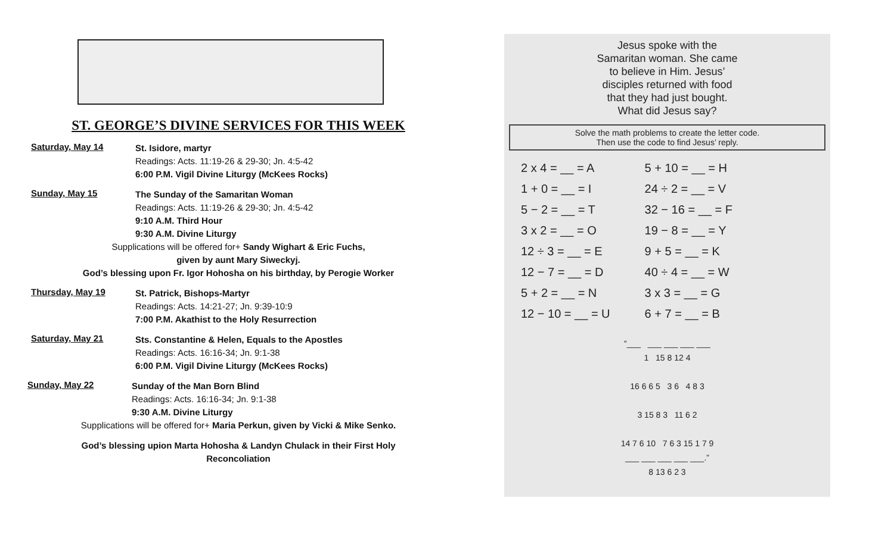ST. GEORGE’S DIVINE SERVICES FOR THIS WEEK
Saturday, May 14
St. Isidore, martyr
Readings: Acts. 11:19-26 & 29-30; Jn. 4:5-42
6:00 P.M. Vigil Divine Liturgy (McKees Rocks)
Sunday, May 15
The Sunday of the Samaritan Woman
Readings: Acts. 11:19-26 & 29-30; Jn. 4:5-42
9:10 A.M. Third Hour
9:30 A.M. Divine Liturgy
Supplications will be offered for+ Sandy Wighart & Eric Fuchs,
given by aunt Mary Siweckyj.
God’s blessing upon Fr. Igor Hohosha on his birthday, by Perogie Worker
Thursday, May 19
St. Patrick, Bishops-Martyr
Readings: Acts. 14:21-27; Jn. 9:39-10:9
7:00 P.M. Akathist to the Holy Resurrection
Saturday, May 21
Sts. Constantine & Helen, Equals to the Apostles
Readings: Acts. 16:16-34; Jn. 9:1-38
6:00 P.M. Vigil Divine Liturgy (McKees Rocks)
Sunday, May 22
Sunday of the Man Born Blind
Readings: Acts. 16:16-34; Jn. 9:1-38
9:30 A.M. Divine Liturgy
Supplications will be offered for+ Maria Perkun, given by Vicki & Mike Senko.
God’s blessing upion Marta Hohosha & Landyn Chulack in their First Holy
Reconcoliation
Jesus spoke with the
Samaritan woman. She came
to believe in Him. Jesus’
disciples returned with food
that they had just bought.
What did Jesus say?
Solve the math problems to create the letter code.
Then use the code to find Jesus’ reply.
| 2 x 4 = __ = A | 5 + 10 = __ = H |
| 1 + 0 = __ = I | 24 ÷ 2 = __ = V |
| 5 − 2 = __ = T | 32 − 16 = __ = F |
| 3 x 2 = __ = O | 19 − 8 = __ = Y |
| 12 ÷ 3 = __ = E | 9 + 5 = __ = K |
| 12 − 7 = __ = D | 40 ÷ 4 = __ = W |
| 5 + 2 = __ = N | 3 x 3 = __ = G |
| 12 − 10 = __ = U | 6 + 7 = __ = B |
“___ ___ ___ ___ ___
1 15 8 12 4
16 6 6 5 3 6 4 8 3
3 15 8 3 11 6 2
14 7 6 10 7 6 3 15 1 7 9
___ ___ ___ ___ ___.”
8 13 6 2 3